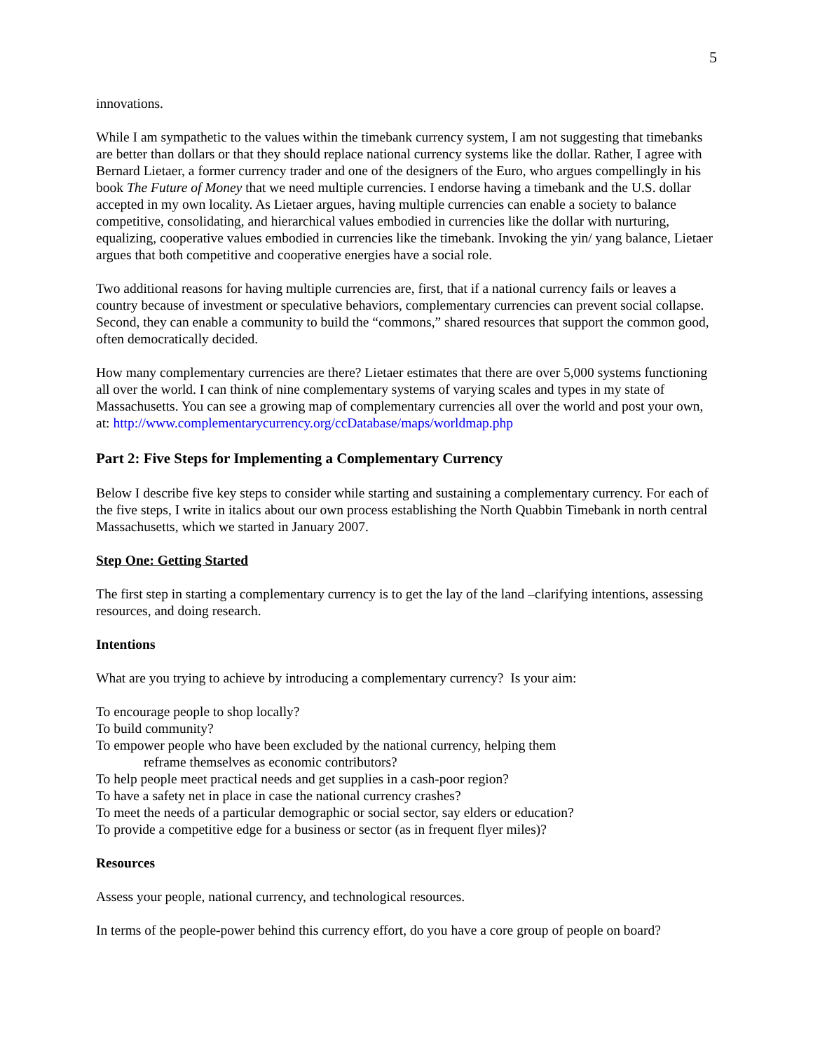5
innovations.
While I am sympathetic to the values within the timebank currency system, I am not suggesting that timebanks are better than dollars or that they should replace national currency systems like the dollar. Rather, I agree with Bernard Lietaer, a former currency trader and one of the designers of the Euro, who argues compellingly in his book The Future of Money that we need multiple currencies. I endorse having a timebank and the U.S. dollar accepted in my own locality. As Lietaer argues, having multiple currencies can enable a society to balance competitive, consolidating, and hierarchical values embodied in currencies like the dollar with nurturing, equalizing, cooperative values embodied in currencies like the timebank. Invoking the yin/ yang balance, Lietaer argues that both competitive and cooperative energies have a social role.
Two additional reasons for having multiple currencies are, first, that if a national currency fails or leaves a country because of investment or speculative behaviors, complementary currencies can prevent social collapse. Second, they can enable a community to build the “commons,” shared resources that support the common good, often democratically decided.
How many complementary currencies are there? Lietaer estimates that there are over 5,000 systems functioning all over the world. I can think of nine complementary systems of varying scales and types in my state of Massachusetts. You can see a growing map of complementary currencies all over the world and post your own, at: http://www.complementarycurrency.org/ccDatabase/maps/worldmap.php
Part 2: Five Steps for Implementing a Complementary Currency
Below I describe five key steps to consider while starting and sustaining a complementary currency. For each of the five steps, I write in italics about our own process establishing the North Quabbin Timebank in north central Massachusetts, which we started in January 2007.
Step One: Getting Started
The first step in starting a complementary currency is to get the lay of the land –clarifying intentions, assessing resources, and doing research.
Intentions
What are you trying to achieve by introducing a complementary currency? Is your aim:
To encourage people to shop locally?
To build community?
To empower people who have been excluded by the national currency, helping them
reframe themselves as economic contributors?
To help people meet practical needs and get supplies in a cash-poor region?
To have a safety net in place in case the national currency crashes?
To meet the needs of a particular demographic or social sector, say elders or education?
To provide a competitive edge for a business or sector (as in frequent flyer miles)?
Resources
Assess your people, national currency, and technological resources.
In terms of the people-power behind this currency effort, do you have a core group of people on board?